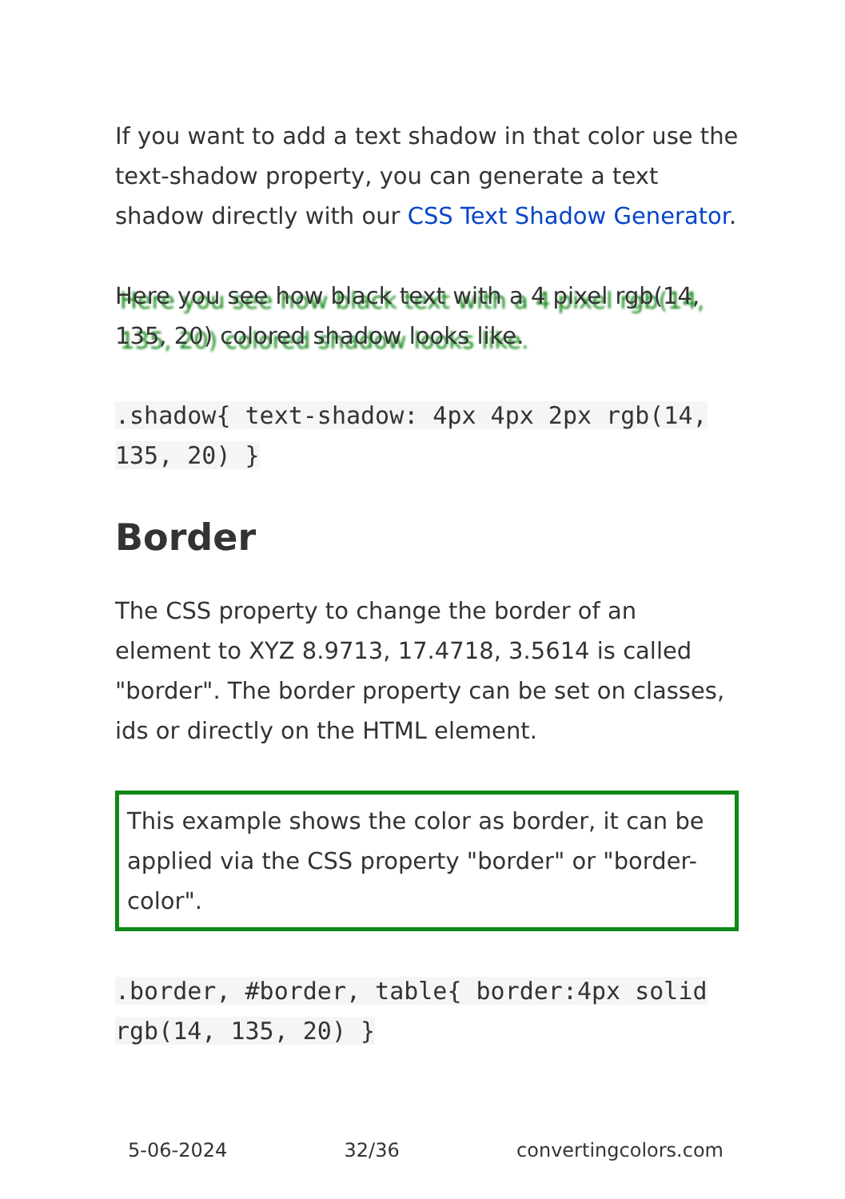If you want to add a text shadow in that color use the text-shadow property, you can generate a text shadow directly with our CSS Text Shadow Generator.
Here you see how black text with a 4 pixel rgb(14, 135, 20) colored shadow looks like.
.shadow{ text-shadow: 4px 4px 2px rgb(14, 135, 20) }
Border
The CSS property to change the border of an element to XYZ 8.9713, 17.4718, 3.5614 is called "border". The border property can be set on classes, ids or directly on the HTML element.
This example shows the color as border, it can be applied via the CSS property "border" or "border-color".
.border, #border, table{ border:4px solid rgb(14, 135, 20) }
5-06-2024 32/36 convertingcolors.com